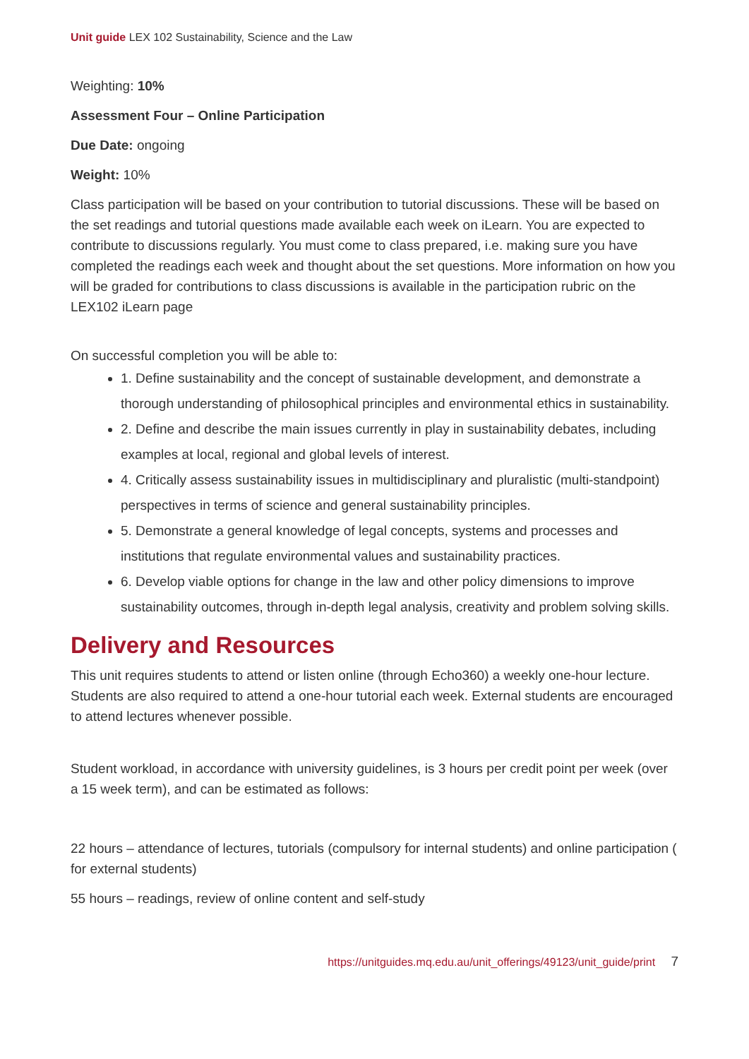Unit guide LEX 102 Sustainability, Science and the Law
Weighting: 10%
Assessment Four – Online Participation
Due Date: ongoing
Weight: 10%
Class participation will be based on your contribution to tutorial discussions. These will be based on the set readings and tutorial questions made available each week on iLearn. You are expected to contribute to discussions regularly. You must come to class prepared, i.e. making sure you have completed the readings each week and thought about the set questions. More information on how you will be graded for contributions to class discussions is available in the participation rubric on the LEX102 iLearn page
On successful completion you will be able to:
1. Define sustainability and the concept of sustainable development, and demonstrate a thorough understanding of philosophical principles and environmental ethics in sustainability.
2. Define and describe the main issues currently in play in sustainability debates, including examples at local, regional and global levels of interest.
4. Critically assess sustainability issues in multidisciplinary and pluralistic (multi-standpoint) perspectives in terms of science and general sustainability principles.
5. Demonstrate a general knowledge of legal concepts, systems and processes and institutions that regulate environmental values and sustainability practices.
6. Develop viable options for change in the law and other policy dimensions to improve sustainability outcomes, through in-depth legal analysis, creativity and problem solving skills.
Delivery and Resources
This unit requires students to attend or listen online (through Echo360) a weekly one-hour lecture. Students are also required to attend a one-hour tutorial each week. External students are encouraged to attend lectures whenever possible.
Student workload, in accordance with university guidelines, is 3 hours per credit point per week (over a 15 week term), and can be estimated as follows:
22 hours – attendance of lectures, tutorials (compulsory for internal students) and online participation ( for external students)
55 hours – readings, review of online content and self-study
https://unitguides.mq.edu.au/unit_offerings/49123/unit_guide/print 7